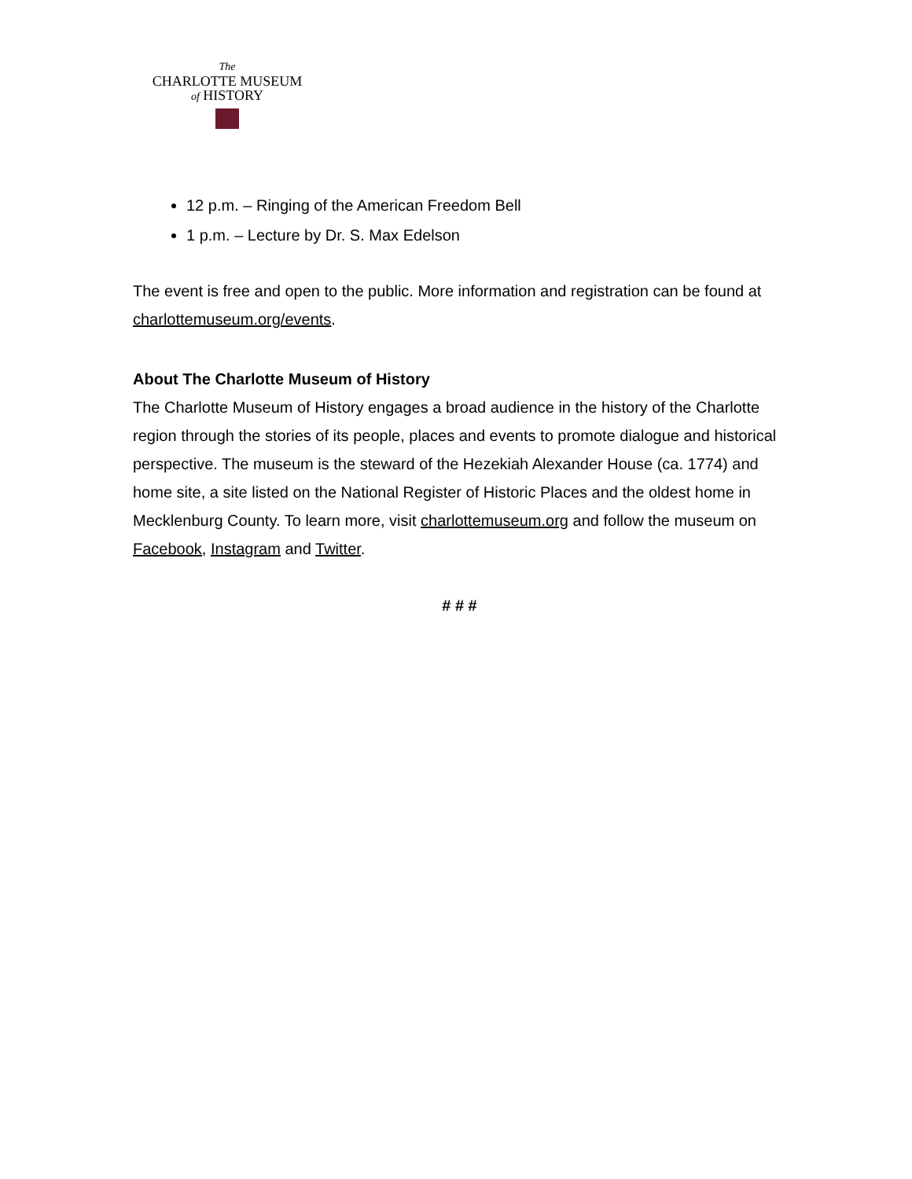The
CHARLOTTE MUSEUM
of HISTORY
12 p.m. – Ringing of the American Freedom Bell
1 p.m. – Lecture by Dr. S. Max Edelson
The event is free and open to the public. More information and registration can be found at charlottemuseum.org/events.
About The Charlotte Museum of History
The Charlotte Museum of History engages a broad audience in the history of the Charlotte region through the stories of its people, places and events to promote dialogue and historical perspective. The museum is the steward of the Hezekiah Alexander House (ca. 1774) and home site, a site listed on the National Register of Historic Places and the oldest home in Mecklenburg County. To learn more, visit charlottemuseum.org and follow the museum on Facebook, Instagram and Twitter.
# # #